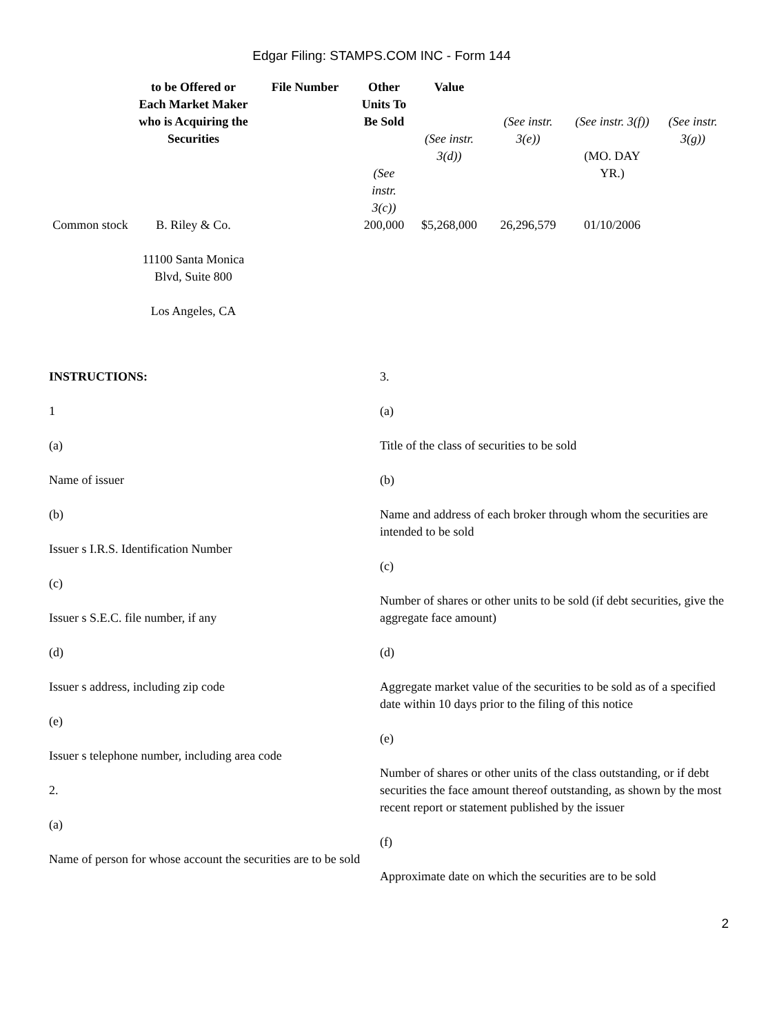Edgar Filing: STAMPS.COM INC - Form 144
| | to be Offered or Each Market Maker who is Acquiring the Securities | File Number | Other Units To Be Sold (See instr. 3(c)) | Value (See instr. 3(d)) | (See instr. 3(e)) | (See instr. 3(f)) (MO. DAY YR.) | (See instr. 3(g)) |
| --- | --- | --- | --- | --- | --- | --- | --- |
| Common stock | B. Riley & Co. 11100 Santa Monica Blvd, Suite 800 Los Angeles, CA | | 200,000 | $5,268,000 | 26,296,579 | 01/10/2006 | |
INSTRUCTIONS:
1
(a)
Name of issuer
(b)
Issuer s I.R.S. Identification Number
(c)
Issuer s S.E.C. file number, if any
(d)
Issuer s address, including zip code
(e)
Issuer s telephone number, including area code
2.
(a)
Name of person for whose account the securities are to be sold
3.
(a)
Title of the class of securities to be sold
(b)
Name and address of each broker through whom the securities are intended to be sold
(c)
Number of shares or other units to be sold (if debt securities, give the aggregate face amount)
(d)
Aggregate market value of the securities to be sold as of a specified date within 10 days prior to the filing of this notice
(e)
Number of shares or other units of the class outstanding, or if debt securities the face amount thereof outstanding, as shown by the most recent report or statement published by the issuer
(f)
Approximate date on which the securities are to be sold
2